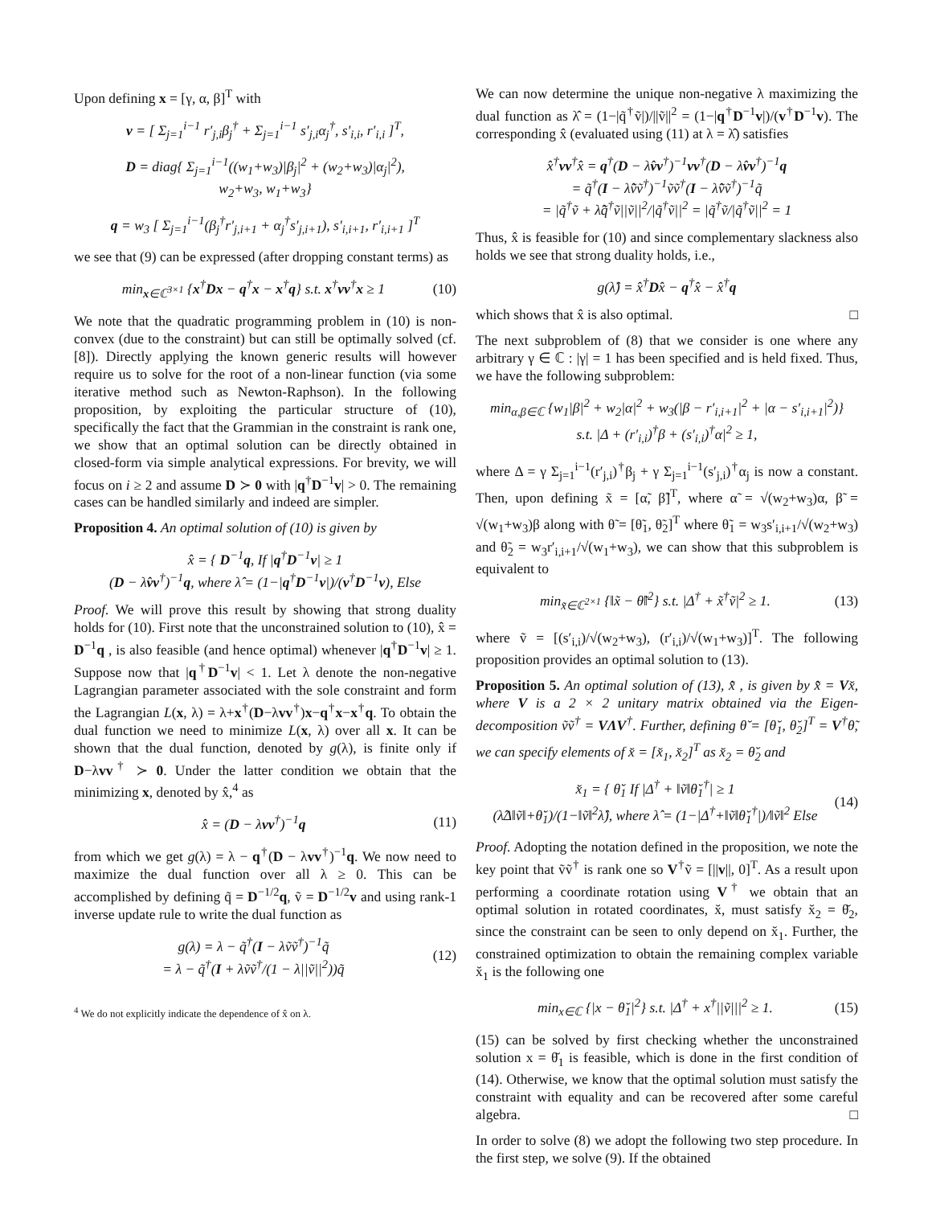Upon defining x = [γ, α, β]<sup>T</sup> with
v = [ Σ<sub>j=1</sub><sup>i−1</sup> r′<sub>j,i</sub>β<sub>j</sub><sup>†</sup> + Σ<sub>j=1</sub><sup>i−1</sup> s′<sub>j,i</sub>α<sub>j</sub><sup>†</sup>, s′<sub>i,i</sub>, r′<sub>i,i</sub> ]<sup>T</sup>,
D = diag{ Σ<sub>j=1</sub><sup>i−1</sup>((w<sub>1</sub>+w<sub>3</sub>)|β<sub>j</sub>|<sup>2</sup> + (w<sub>2</sub>+w<sub>3</sub>)|α<sub>j</sub>|<sup>2</sup>),
w<sub>2</sub>+w<sub>3</sub>, w<sub>1</sub>+w<sub>3</sub>}
q = w<sub>3</sub> [ Σ<sub>j=1</sub><sup>i−1</sup>(β<sub>j</sub><sup>†</sup>r′<sub>j,i+1</sub> + α<sub>j</sub><sup>†</sup>s′<sub>j,i+1</sub>), s′<sub>i,i+1</sub>, r′<sub>i,i+1</sub> ]<sup>T</sup>
we see that (9) can be expressed (after dropping constant terms) as
min<sub>x∈ℂ<sup>3×1</sup></sub> {x<sup>†</sup>Dx − q<sup>†</sup>x − x<sup>†</sup>q} s.t. x<sup>†</sup>vv<sup>†</sup>x ≥ 1
(10)
We note that the quadratic programming problem in (10) is non-convex (due to the constraint) but can still be optimally solved (cf. [8]). Directly applying the known generic results will however require us to solve for the root of a non-linear function (via some iterative method such as Newton-Raphson). In the following proposition, by exploiting the particular structure of (10), specifically the fact that the Grammian in the constraint is rank one, we show that an optimal solution can be directly obtained in closed-form via simple analytical expressions. For brevity, we will focus on i ≥ 2 and assume D ≻ 0 with |q<sup>†</sup>D<sup>−1</sup>v| > 0. The remaining cases can be handled similarly and indeed are simpler.
Proposition 4. An optimal solution of (10) is given by
x̂ = { D<sup>−1</sup>q, If |q<sup>†</sup>D<sup>−1</sup>v| ≥ 1
(D − λ̂vv<sup>†</sup>)<sup>−1</sup>q, where λ̂ = (1−|q<sup>†</sup>D<sup>−1</sup>v|)/(v<sup>†</sup>D<sup>−1</sup>v), Else
Proof. We will prove this result by showing that strong duality holds for (10). First note that the unconstrained solution to (10), x̂ = D<sup>−1</sup>q , is also feasible (and hence optimal) whenever |q<sup>†</sup>D<sup>−1</sup>v| ≥ 1. Suppose now that |q<sup>†</sup>D<sup>−1</sup>v| < 1. Let λ denote the non-negative Lagrangian parameter associated with the sole constraint and form the Lagrangian L(x, λ) = λ+x<sup>†</sup>(D−λvv<sup>†</sup>)x−q<sup>†</sup>x−x<sup>†</sup>q. To obtain the dual function we need to minimize L(x, λ) over all x. It can be shown that the dual function, denoted by g(λ), is finite only if D−λvv<sup>†</sup> ≻ 0. Under the latter condition we obtain that the minimizing x, denoted by x̂,<sup>4</sup> as
x̂ = (D − λvv<sup>†</sup>)<sup>−1</sup>q (11)
from which we get g(λ) = λ − q<sup>†</sup>(D − λvv<sup>†</sup>)<sup>−1</sup>q. We now need to maximize the dual function over all λ ≥ 0. This can be accomplished by defining q̃ = D<sup>−1/2</sup>q, ṽ = D<sup>−1/2</sup>v and using rank-1 inverse update rule to write the dual function as
g(λ) = λ − q̃<sup>†</sup>(I − λṽṽ<sup>†</sup>)<sup>−1</sup>q̃
= λ − q̃<sup>†</sup>(I + λṽṽ<sup>†</sup>/(1 − λ||ṽ||<sup>2</sup>))q̃
(12)
<sup>4</sup> We do not explicitly indicate the dependence of x̂ on λ.
We can now determine the unique non-negative λ maximizing the dual function as λ̂ = (1−|q̃<sup>†</sup>ṽ|)/||ṽ||<sup>2</sup> = (1−|q<sup>†</sup>D<sup>−1</sup>v|)/(v<sup>†</sup>D<sup>−1</sup>v). The corresponding x̂ (evaluated using (11) at λ = λ̂) satisfies
x̂<sup>†</sup>vv<sup>†</sup>x̂ = q<sup>†</sup>(D − λ̂vv<sup>†</sup>)<sup>−1</sup>vv<sup>†</sup>(D − λ̂vv<sup>†</sup>)<sup>−1</sup>q
= q̃<sup>†</sup>(I − λ̂ṽṽ<sup>†</sup>)<sup>−1</sup>ṽṽ<sup>†</sup>(I − λ̂ṽṽ<sup>†</sup>)<sup>−1</sup>q̃
= |q̃<sup>†</sup>ṽ + λ̂q̃<sup>†</sup>ṽ||ṽ||<sup>2</sup>/|q̃<sup>†</sup>ṽ||<sup>2</sup> = |q̃<sup>†</sup>ṽ/|q̃<sup>†</sup>ṽ||<sup>2</sup> = 1
Thus, x̂ is feasible for (10) and since complementary slackness also holds we see that strong duality holds, i.e.,
g(λ̂) = x̂<sup>†</sup>Dx̂ − q<sup>†</sup>x̂ − x̂<sup>†</sup>q
which shows that x̂ is also optimal. □
The next subproblem of (8) that we consider is one where any arbitrary γ ∈ ℂ : |γ| = 1 has been specified and is held fixed. Thus, we have the following subproblem:
min<sub>α,β∈ℂ</sub> {w<sub>1</sub>|β|<sup>2</sup> + w<sub>2</sub>|α|<sup>2</sup> + w<sub>3</sub>(|β − r′<sub>i,i+1</sub>|<sup>2</sup> + |α − s′<sub>i,i+1</sub>|<sup>2</sup>)}
s.t. |Δ + (r′<sub>i,i</sub>)<sup>†</sup>β + (s′<sub>i,i</sub>)<sup>†</sup>α|<sup>2</sup> ≥ 1,
where Δ = γ Σ<sub>j=1</sub><sup>i−1</sup>(r′<sub>j,i</sub>)<sup>†</sup>β<sub>j</sub> + γ Σ<sub>j=1</sub><sup>i−1</sup>(s′<sub>j,i</sub>)<sup>†</sup>α<sub>j</sub> is now a constant. Then, upon defining x̃ = [α̃, β̃]<sup>T</sup>, where α̃ = √(w<sub>2</sub>+w<sub>3</sub>)α, β̃ = √(w<sub>1</sub>+w<sub>3</sub>)β along with θ̃ = [θ̃<sub>1</sub>, θ̃<sub>2</sub>]<sup>T</sup> where θ̃<sub>1</sub> = w<sub>3</sub>s′<sub>i,i+1</sub>/√(w<sub>2</sub>+w<sub>3</sub>) and θ̃<sub>2</sub> = w<sub>3</sub>r′<sub>i,i+1</sub>/√(w<sub>1</sub>+w<sub>3</sub>), we can show that this subproblem is equivalent to
min<sub>x̃∈ℂ<sup>2×1</sup></sub> {‖x̃ − θ̃‖<sup>2</sup>} s.t. |Δ<sup>†</sup> + x̃<sup>†</sup>ṽ|<sup>2</sup> ≥ 1.
(13)
where ṽ = [(s′<sub>i,i</sub>)/√(w<sub>2</sub>+w<sub>3</sub>), (r′<sub>i,i</sub>)/√(w<sub>1</sub>+w<sub>3</sub>)]<sup>T</sup>. The following proposition provides an optimal solution to (13).
Proposition 5. An optimal solution of (13), x̃̂ , is given by x̃̂ = Vx̆, where V is a 2 × 2 unitary matrix obtained via the Eigen-decomposition ṽṽ<sup>†</sup> = VΛV<sup>†</sup>. Further, defining θ̆ = [θ̆<sub>1</sub>, θ̆<sub>2</sub>]<sup>T</sup> = V<sup>†</sup>θ̃, we can specify elements of x̆ = [x̆<sub>1</sub>, x̆<sub>2</sub>]<sup>T</sup> as x̆<sub>2</sub> = θ̆<sub>2</sub> and
x̆<sub>1</sub> = { θ̆<sub>1</sub> If |Δ<sup>†</sup> + ‖ṽ‖θ̆<sub>1</sub><sup>†</sup>| ≥ 1
(λ̂Δ‖ṽ‖+θ̆<sub>1</sub>)/(1−‖ṽ‖<sup>2</sup>λ̂), where λ̂ = (1−|Δ<sup>†</sup>+‖ṽ‖θ̆<sub>1</sub><sup>†</sup>|)/‖ṽ‖<sup>2</sup> Else
(14)
Proof. Adopting the notation defined in the proposition, we note the key point that ṽṽ<sup>†</sup> is rank one so V<sup>†</sup>ṽ = [||v||, 0]<sup>T</sup>. As a result upon performing a coordinate rotation using V<sup>†</sup> we obtain that an optimal solution in rotated coordinates, x̆, must satisfy x̆<sub>2</sub> = θ̆<sub>2</sub>, since the constraint can be seen to only depend on x̆<sub>1</sub>. Further, the constrained optimization to obtain the remaining complex variable x̆<sub>1</sub> is the following one
min<sub>x∈ℂ</sub> {|x − θ̆<sub>1</sub>|<sup>2</sup>} s.t. |Δ<sup>†</sup> + x<sup>†</sup>||ṽ|||<sup>2</sup> ≥ 1.
(15)
(15) can be solved by first checking whether the unconstrained solution x = θ̆<sub>1</sub> is feasible, which is done in the first condition of (14). Otherwise, we know that the optimal solution must satisfy the constraint with equality and can be recovered after some careful algebra. □
In order to solve (8) we adopt the following two step procedure. In the first step, we solve (9). If the obtained